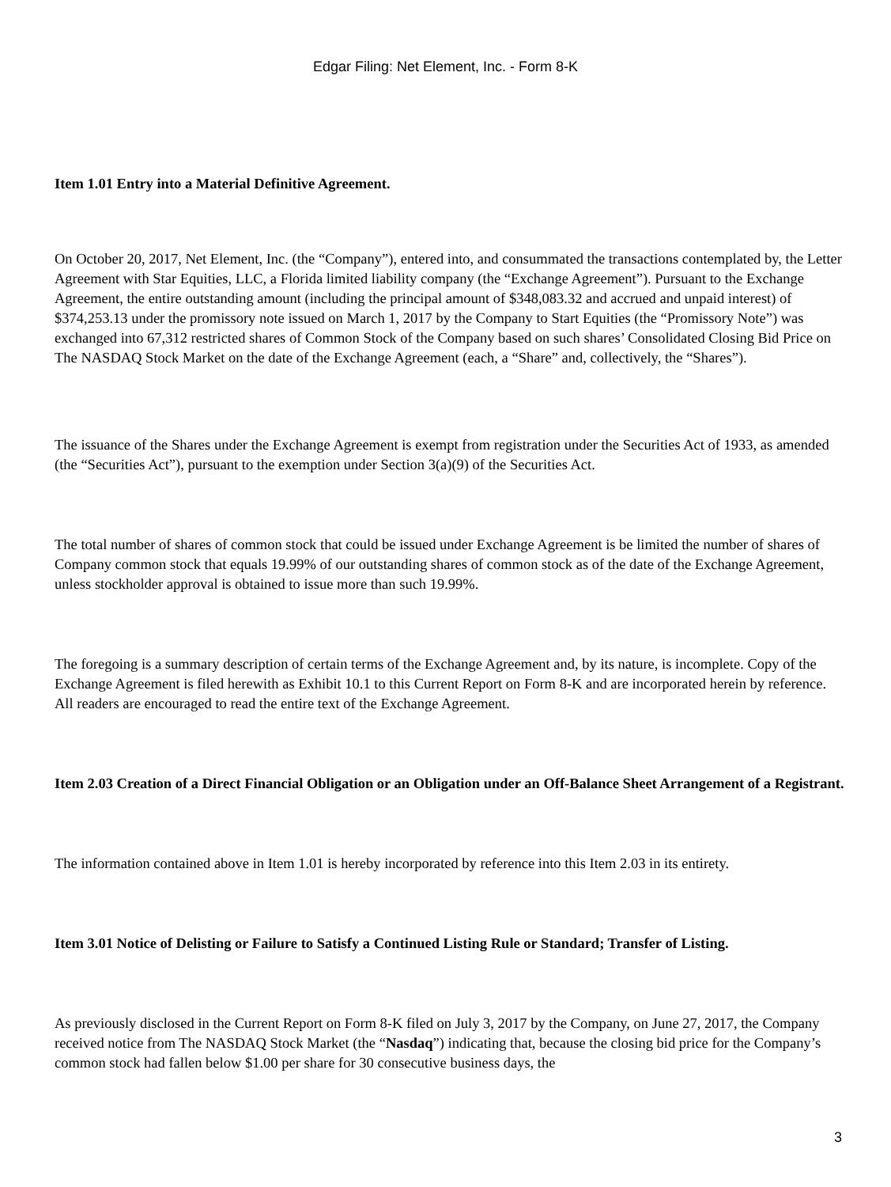Edgar Filing: Net Element, Inc. - Form 8-K
Item 1.01 Entry into a Material Definitive Agreement.
On October 20, 2017, Net Element, Inc. (the “Company”), entered into, and consummated the transactions contemplated by, the Letter Agreement with Star Equities, LLC, a Florida limited liability company (the “Exchange Agreement”). Pursuant to the Exchange Agreement, the entire outstanding amount (including the principal amount of $348,083.32 and accrued and unpaid interest) of $374,253.13 under the promissory note issued on March 1, 2017 by the Company to Start Equities (the “Promissory Note”) was exchanged into 67,312 restricted shares of Common Stock of the Company based on such shares’ Consolidated Closing Bid Price on The NASDAQ Stock Market on the date of the Exchange Agreement (each, a “Share” and, collectively, the “Shares”).
The issuance of the Shares under the Exchange Agreement is exempt from registration under the Securities Act of 1933, as amended (the “Securities Act”), pursuant to the exemption under Section 3(a)(9) of the Securities Act.
The total number of shares of common stock that could be issued under Exchange Agreement is be limited the number of shares of Company common stock that equals 19.99% of our outstanding shares of common stock as of the date of the Exchange Agreement, unless stockholder approval is obtained to issue more than such 19.99%.
The foregoing is a summary description of certain terms of the Exchange Agreement and, by its nature, is incomplete. Copy of the Exchange Agreement is filed herewith as Exhibit 10.1 to this Current Report on Form 8-K and are incorporated herein by reference. All readers are encouraged to read the entire text of the Exchange Agreement.
Item 2.03 Creation of a Direct Financial Obligation or an Obligation under an Off-Balance Sheet Arrangement of a Registrant.
The information contained above in Item 1.01 is hereby incorporated by reference into this Item 2.03 in its entirety.
Item 3.01 Notice of Delisting or Failure to Satisfy a Continued Listing Rule or Standard; Transfer of Listing.
As previously disclosed in the Current Report on Form 8-K filed on July 3, 2017 by the Company, on June 27, 2017, the Company received notice from The NASDAQ Stock Market (the “Nasdaq”) indicating that, because the closing bid price for the Company’s common stock had fallen below $1.00 per share for 30 consecutive business days, the
3